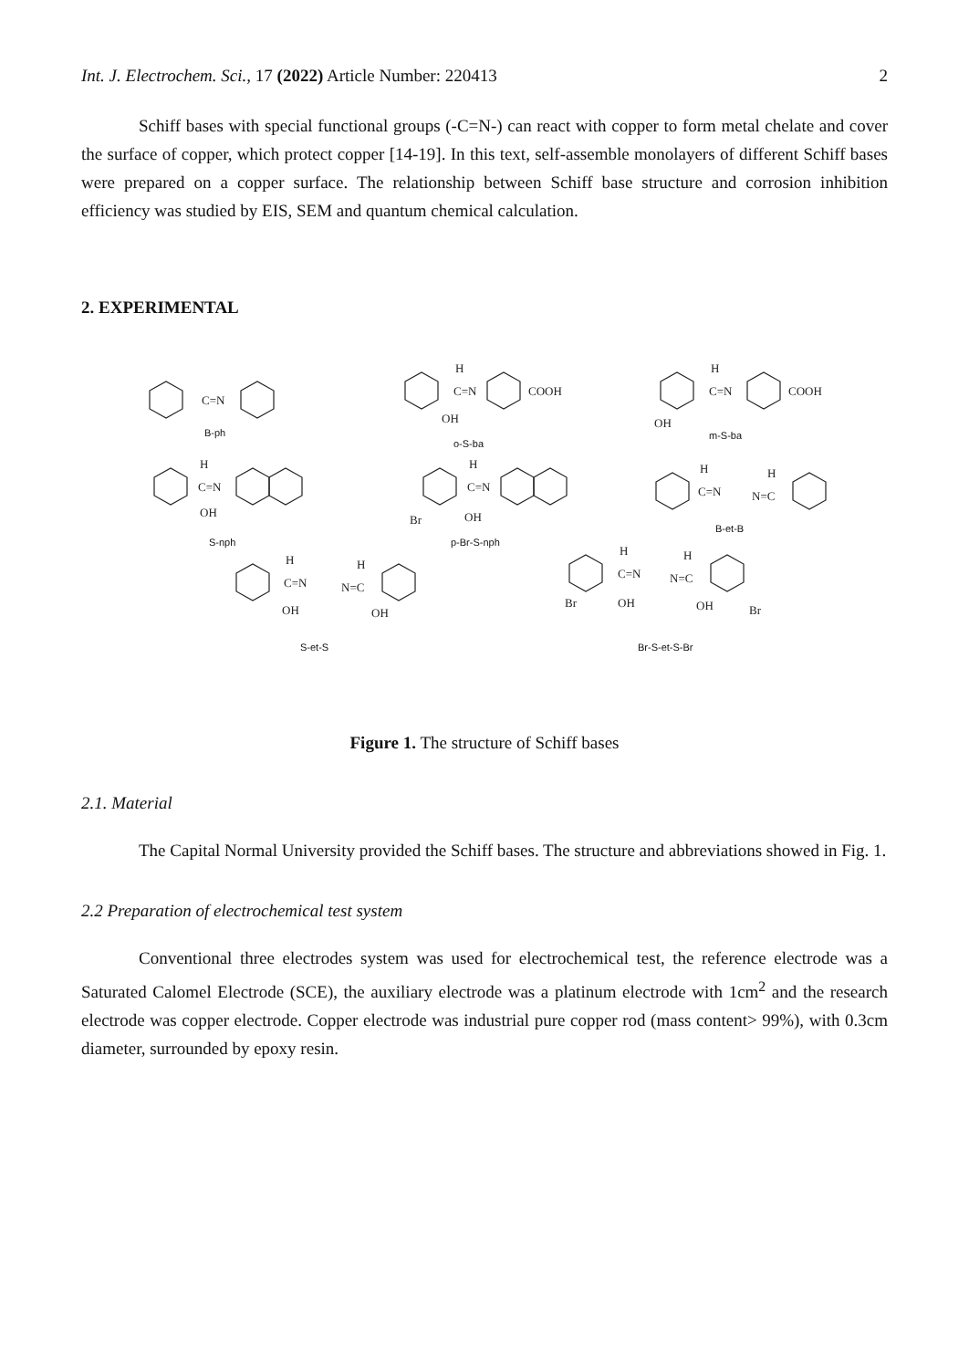Int. J. Electrochem. Sci., 17 (2022) Article Number: 220413 2
Schiff bases with special functional groups (-C=N-) can react with copper to form metal chelate and cover the surface of copper, which protect copper [14-19]. In this text, self-assemble monolayers of different Schiff bases were prepared on a copper surface. The relationship between Schiff base structure and corrosion inhibition efficiency was studied by EIS, SEM and quantum chemical calculation.
2. EXPERIMENTAL
C=N
C=N
H
COOH
OH
C=N
H
COOH
OH
C=N
H
OH
C=N
H
Br
OH
C=N
H
N=C
H
C=N
H
N=C
H
OH
OH
C=N
H
N=C
H
Br
OH
OH
Br
B-ph
o-S-ba
m-S-ba
S-nph p-Br-S-nph
B-et-B
S-et-S Br-S-et-S-Br
Figure 1. The structure of Schiff bases
2.1. Material
The Capital Normal University provided the Schiff bases. The structure and abbreviations showed in Fig. 1.
2.2 Preparation of electrochemical test system
Conventional three electrodes system was used for electrochemical test, the reference electrode was a Saturated Calomel Electrode (SCE), the auxiliary electrode was a platinum electrode with 1cm<sup>2</sup> and the research electrode was copper electrode. Copper electrode was industrial pure copper rod (mass content> 99%), with 0.3cm diameter, surrounded by epoxy resin.